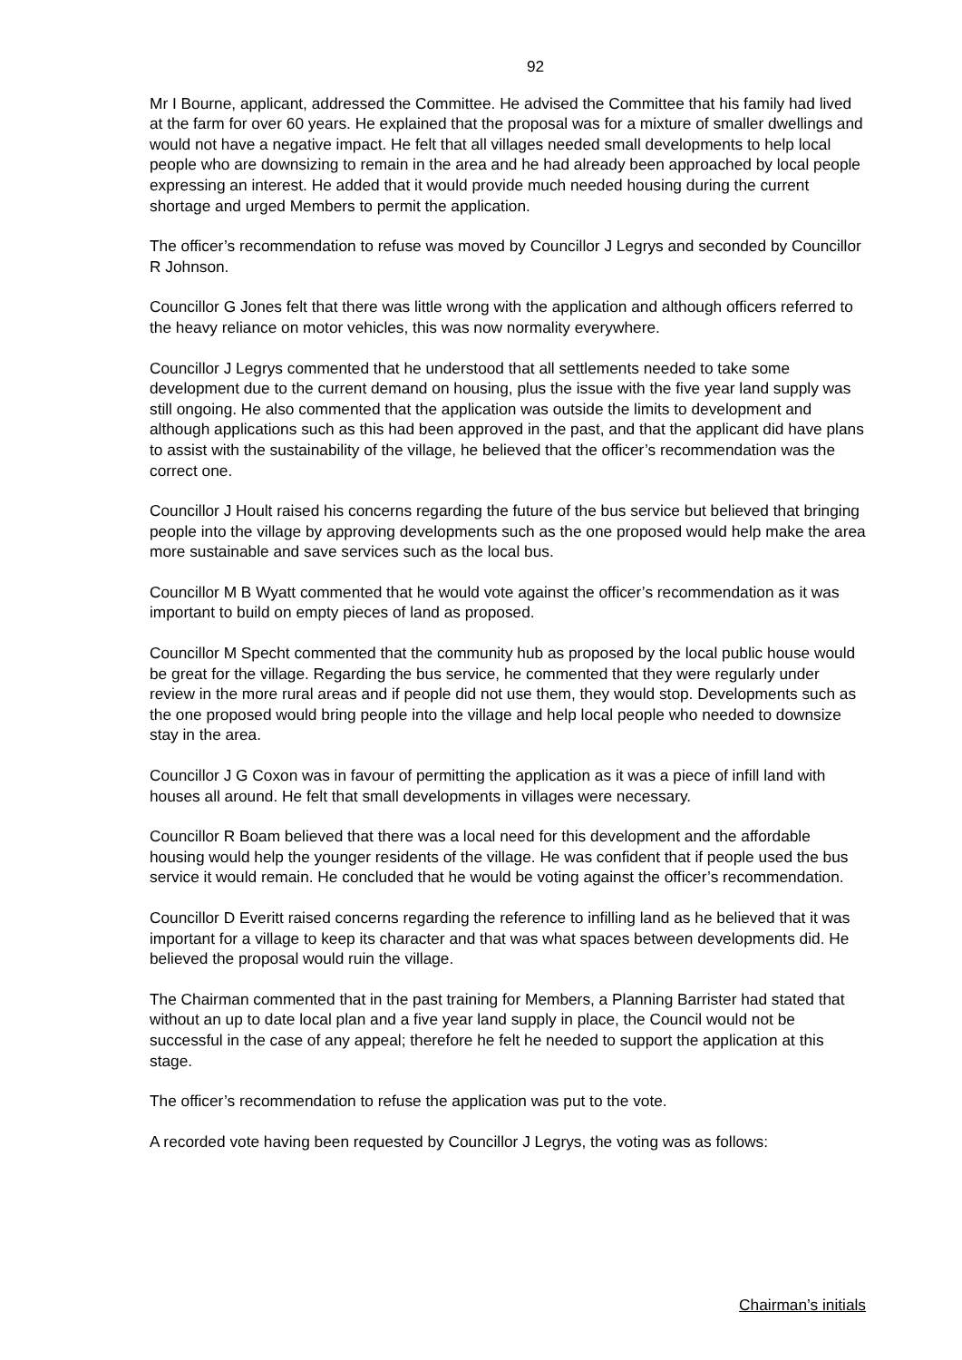92
Mr I Bourne, applicant, addressed the Committee. He advised the Committee that his family had lived at the farm for over 60 years. He explained that the proposal was for a mixture of smaller dwellings and would not have a negative impact. He felt that all villages needed small developments to help local people who are downsizing to remain in the area and he had already been approached by local people expressing an interest. He added that it would provide much needed housing during the current shortage and urged Members to permit the application.
The officer’s recommendation to refuse was moved by Councillor J Legrys and seconded by Councillor R Johnson.
Councillor G Jones felt that there was little wrong with the application and although officers referred to the heavy reliance on motor vehicles, this was now normality everywhere.
Councillor J Legrys commented that he understood that all settlements needed to take some development due to the current demand on housing, plus the issue with the five year land supply was still ongoing. He also commented that the application was outside the limits to development and although applications such as this had been approved in the past, and that the applicant did have plans to assist with the sustainability of the village, he believed that the officer’s recommendation was the correct one.
Councillor J Hoult raised his concerns regarding the future of the bus service but believed that bringing people into the village by approving developments such as the one proposed would help make the area more sustainable and save services such as the local bus.
Councillor M B Wyatt commented that he would vote against the officer’s recommendation as it was important to build on empty pieces of land as proposed.
Councillor M Specht commented that the community hub as proposed by the local public house would be great for the village. Regarding the bus service, he commented that they were regularly under review in the more rural areas and if people did not use them, they would stop. Developments such as the one proposed would bring people into the village and help local people who needed to downsize stay in the area.
Councillor J G Coxon was in favour of permitting the application as it was a piece of infill land with houses all around. He felt that small developments in villages were necessary.
Councillor R Boam believed that there was a local need for this development and the affordable housing would help the younger residents of the village. He was confident that if people used the bus service it would remain. He concluded that he would be voting against the officer’s recommendation.
Councillor D Everitt raised concerns regarding the reference to infilling land as he believed that it was important for a village to keep its character and that was what spaces between developments did. He believed the proposal would ruin the village.
The Chairman commented that in the past training for Members, a Planning Barrister had stated that without an up to date local plan and a five year land supply in place, the Council would not be successful in the case of any appeal; therefore he felt he needed to support the application at this stage.
The officer’s recommendation to refuse the application was put to the vote.
A recorded vote having been requested by Councillor J Legrys, the voting was as follows:
Chairman’s initials